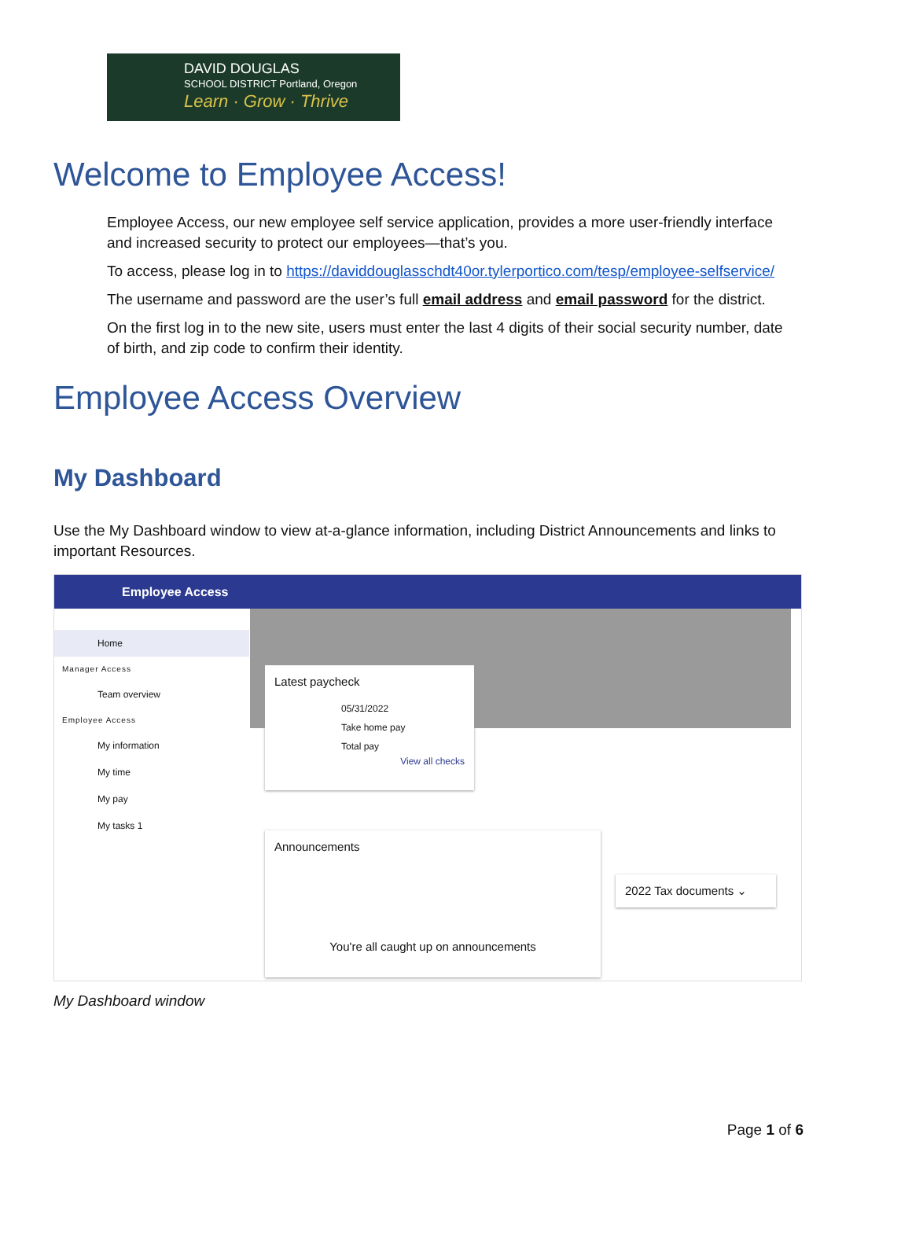DAVID DOUGLAS
SCHOOL DISTRICT Portland, Oregon
Learn · Grow · Thrive
Welcome to Employee Access!
Employee Access, our new employee self service application, provides a more user-friendly interface and increased security to protect our employees—that’s you.
To access, please log in to https://daviddouglasschdt40or.tylerportico.com/tesp/employee-selfservice/
The username and password are the user’s full email address and email password for the district.
On the first log in to the new site, users must enter the last 4 digits of their social security number, date of birth, and zip code to confirm their identity.
Employee Access Overview
My Dashboard
Use the My Dashboard window to view at-a-glance information, including District Announcements and links to important Resources.
Employee Access
Home
Manager Access
Team overview
Employee Access
My information
My time
My pay
My tasks 1
Latest paycheck
05/31/2022
Take home pay
Total pay
View all checks
Announcements
You're all caught up on announcements
2022 Tax documents ⌄
My Dashboard window
Page 1 of 6